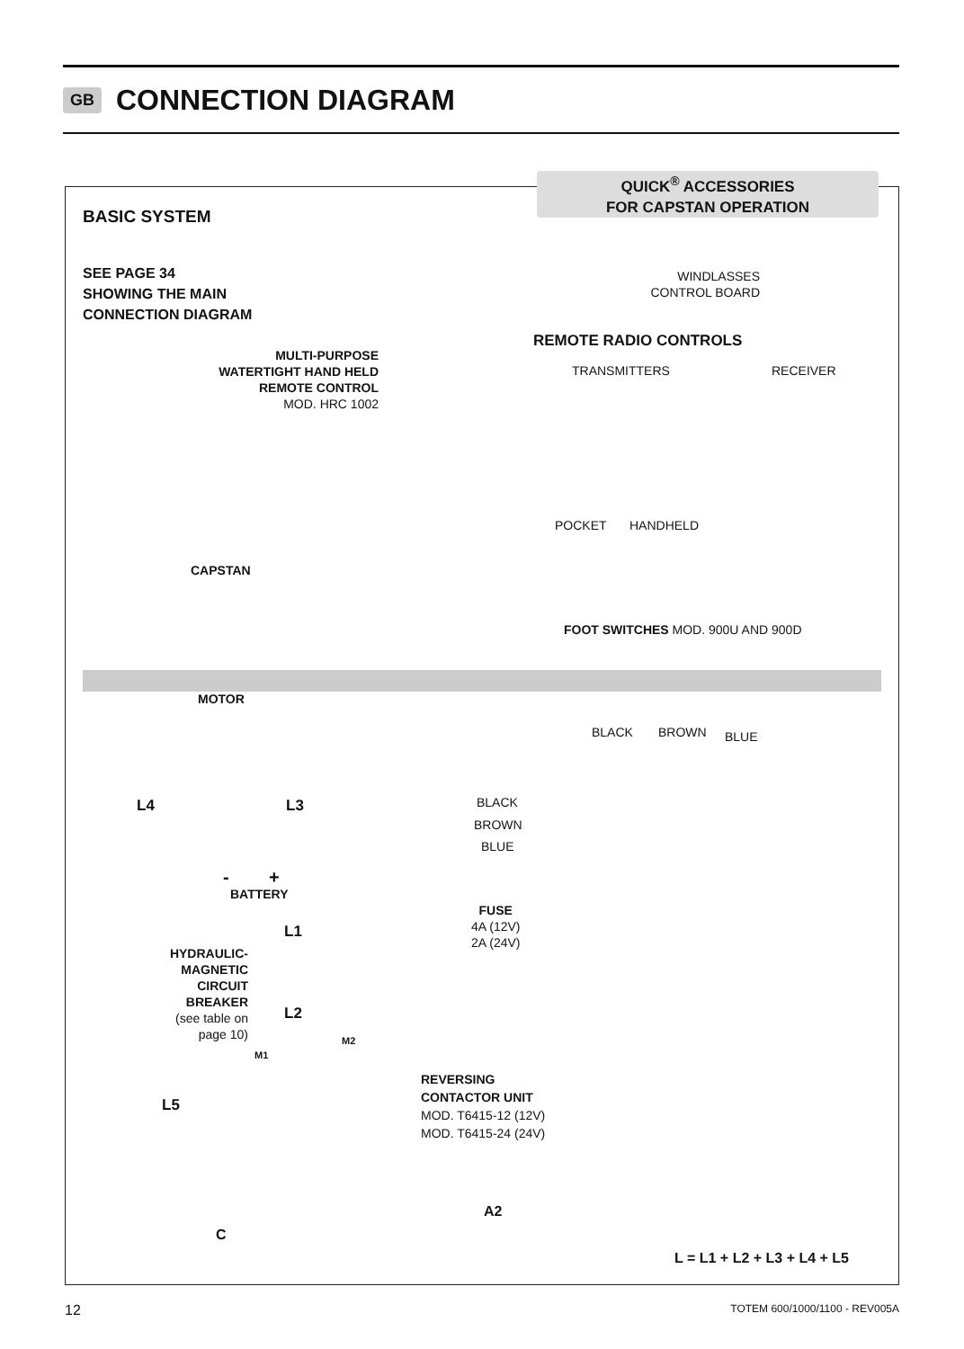GB
CONNECTION DIAGRAM
BASIC SYSTEM
SEE PAGE 34
SHOWING THE MAIN
CONNECTION DIAGRAM
QUICK<sup>®</sup> ACCESSORIES
FOR CAPSTAN OPERATION
WINDLASSES
CONTROL BOARD
REMOTE RADIO CONTROLS
TRANSMITTERS RECEIVER
POCKET HANDHELD
MULTI-PURPOSE
WATERTIGHT HAND HELD
REMOTE CONTROL
MOD. HRC 1002
CAPSTAN
FOOT SWITCHES MOD. 900U AND 900D
MOTOR
BLACK BROWN BLUE
L4 L3 BLACK
BROWN
BLUE
- +
BATTERY
FUSE
4A (12V)
2A (24V)
L1
HYDRAULIC-
MAGNETIC
CIRCUIT BREAKER
(see table on
page 10)
L2
M2
M1
L5
REVERSING
CONTACTOR UNIT
MOD. T6415-12 (12V)
MOD. T6415-24 (24V)
A2
C
L = L1 + L2 + L3 + L4 + L5
12 TOTEM 600/1000/1100 - REV005A